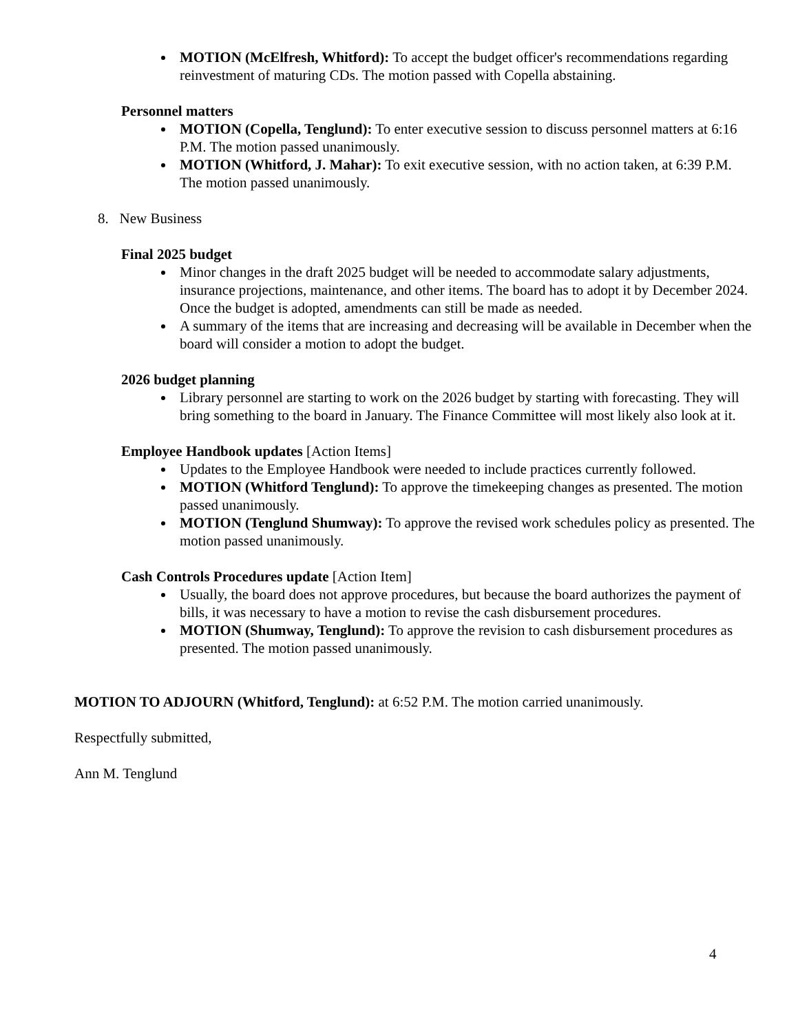MOTION (McElfresh, Whitford): To accept the budget officer's recommendations regarding reinvestment of maturing CDs. The motion passed with Copella abstaining.
Personnel matters
MOTION (Copella, Tenglund): To enter executive session to discuss personnel matters at 6:16 P.M. The motion passed unanimously.
MOTION (Whitford, J. Mahar): To exit executive session, with no action taken, at 6:39 P.M. The motion passed unanimously.
8. New Business
Final 2025 budget
Minor changes in the draft 2025 budget will be needed to accommodate salary adjustments, insurance projections, maintenance, and other items. The board has to adopt it by December 2024. Once the budget is adopted, amendments can still be made as needed.
A summary of the items that are increasing and decreasing will be available in December when the board will consider a motion to adopt the budget.
2026 budget planning
Library personnel are starting to work on the 2026 budget by starting with forecasting. They will bring something to the board in January. The Finance Committee will most likely also look at it.
Employee Handbook updates [Action Items]
Updates to the Employee Handbook were needed to include practices currently followed.
MOTION (Whitford Tenglund): To approve the timekeeping changes as presented. The motion passed unanimously.
MOTION (Tenglund Shumway): To approve the revised work schedules policy as presented. The motion passed unanimously.
Cash Controls Procedures update [Action Item]
Usually, the board does not approve procedures, but because the board authorizes the payment of bills, it was necessary to have a motion to revise the cash disbursement procedures.
MOTION (Shumway, Tenglund): To approve the revision to cash disbursement procedures as presented. The motion passed unanimously.
MOTION TO ADJOURN (Whitford, Tenglund): at 6:52 P.M. The motion carried unanimously.
Respectfully submitted,
Ann M. Tenglund
4